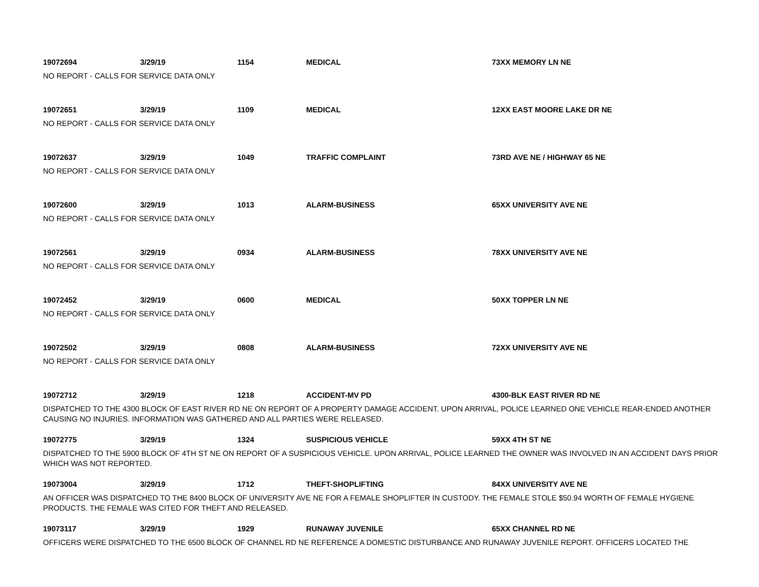19072694 3/29/19 1154 MEDICAL 73XX MEMORY LN NE
NO REPORT - CALLS FOR SERVICE DATA ONLY
19072651 3/29/19 1109 MEDICAL 12XX EAST MOORE LAKE DR NE
NO REPORT - CALLS FOR SERVICE DATA ONLY
19072637 3/29/19 1049 TRAFFIC COMPLAINT 73RD AVE NE / HIGHWAY 65 NE
NO REPORT - CALLS FOR SERVICE DATA ONLY
19072600 3/29/19 1013 ALARM-BUSINESS 65XX UNIVERSITY AVE NE
NO REPORT - CALLS FOR SERVICE DATA ONLY
19072561 3/29/19 0934 ALARM-BUSINESS 78XX UNIVERSITY AVE NE
NO REPORT - CALLS FOR SERVICE DATA ONLY
19072452 3/29/19 0600 MEDICAL 50XX TOPPER LN NE
NO REPORT - CALLS FOR SERVICE DATA ONLY
19072502 3/29/19 0808 ALARM-BUSINESS 72XX UNIVERSITY AVE NE
NO REPORT - CALLS FOR SERVICE DATA ONLY
19072712 3/29/19 1218 ACCIDENT-MV PD 4300-BLK EAST RIVER RD NE
DISPATCHED TO THE 4300 BLOCK OF EAST RIVER RD NE ON REPORT OF A PROPERTY DAMAGE ACCIDENT. UPON ARRIVAL, POLICE LEARNED ONE VEHICLE REAR-ENDED ANOTHER CAUSING NO INJURIES. INFORMATION WAS GATHERED AND ALL PARTIES WERE RELEASED.
19072775 3/29/19 1324 SUSPICIOUS VEHICLE 59XX 4TH ST NE
DISPATCHED TO THE 5900 BLOCK OF 4TH ST NE ON REPORT OF A SUSPICIOUS VEHICLE. UPON ARRIVAL, POLICE LEARNED THE OWNER WAS INVOLVED IN AN ACCIDENT DAYS PRIOR WHICH WAS NOT REPORTED.
19073004 3/29/19 1712 THEFT-SHOPLIFTING 84XX UNIVERSITY AVE NE
AN OFFICER WAS DISPATCHED TO THE 8400 BLOCK OF UNIVERSITY AVE NE FOR A FEMALE SHOPLIFTER IN CUSTODY. THE FEMALE STOLE $50.94 WORTH OF FEMALE HYGIENE PRODUCTS. THE FEMALE WAS CITED FOR THEFT AND RELEASED.
19073117 3/29/19 1929 RUNAWAY JUVENILE 65XX CHANNEL RD NE
OFFICERS WERE DISPATCHED TO THE 6500 BLOCK OF CHANNEL RD NE REFERENCE A DOMESTIC DISTURBANCE AND RUNAWAY JUVENILE REPORT. OFFICERS LOCATED THE